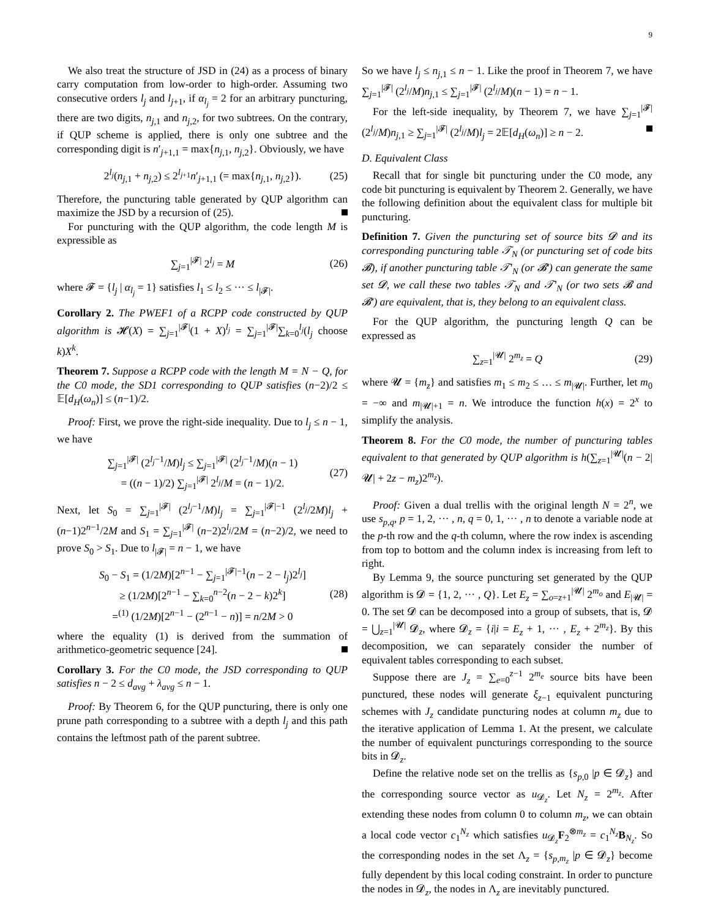9
We also treat the structure of JSD in (24) as a process of binary carry computation from low-order to high-order. Assuming two consecutive orders l<sub>j</sub> and l<sub>j+1</sub>, if α<sub>l<sub>j</sub></sub> = 2 for an arbitrary puncturing, there are two digits, n<sub>j,1</sub> and n<sub>j,2</sub>, for two subtrees. On the contrary, if QUP scheme is applied, there is only one subtree and the corresponding digit is n′<sub>j+1,1</sub> = max{n<sub>j,1</sub>, n<sub>j,2</sub>}. Obviously, we have
2<sup>l<sub>j</sub></sup>(n<sub>j,1</sub> + n<sub>j,2</sub>) ≤ 2<sup>l<sub>j+1</sub></sup>n′<sub>j+1,1</sub> (= max{n<sub>j,1</sub>, n<sub>j,2</sub>}). (25)
Therefore, the puncturing table generated by QUP algorithm can maximize the JSD by a recursion of (25).
For puncturing with the QUP algorithm, the code length M is expressible as
∑<sub>j=1</sub><sup>|𝓕|</sup> 2<sup>l<sub>j</sub></sup> = M (26)
where 𝓕 = {l<sub>j</sub> | α<sub>l<sub>j</sub></sub> = 1} satisfies l<sub>1</sub> ≤ l<sub>2</sub> ≤ ··· ≤ l<sub>|𝓕|</sub>.
Corollary 2. The PWEF1 of a RCPP code constructed by QUP algorithm is 𝓗(X) = ∑<sub>j=1</sub><sup>|𝓕|</sup>(1 + X)<sup>l<sub>j</sub></sup> = ∑<sub>j=1</sub><sup>|𝓕|</sup>∑<sub>k=0</sub><sup>l<sub>j</sub></sup>(l<sub>j</sub> choose k)X<sup>k</sup>.
Theorem 7. Suppose a RCPP code with the length M = N − Q, for the C0 mode, the SD1 corresponding to QUP satisfies (n−2)/2 ≤ 𝔼[d<sub>H</sub>(ω<sub>n</sub>)] ≤ (n−1)/2.
Proof: First, we prove the right-side inequality. Due to l<sub>j</sub> ≤ n − 1, we have
∑<sub>j=1</sub><sup>|𝓕|</sup> (2<sup>l<sub>j</sub>−1</sup>/M)l<sub>j</sub> ≤ ∑<sub>j=1</sub><sup>|𝓕|</sup> (2<sup>l<sub>j</sub>−1</sup>/M)(n − 1)
= ((n − 1)/2) ∑<sub>j=1</sub><sup>|𝓕|</sup> 2<sup>l<sub>j</sub></sup>/M = (n − 1)/2. (27)
Next, let S<sub>0</sub> = ∑<sub>j=1</sub><sup>|𝓕|</sup> (2<sup>l<sub>j</sub>−1</sup>/M)l<sub>j</sub> = ∑<sub>j=1</sub><sup>|𝓕|−1</sup> (2<sup>l<sub>j</sub></sup>/2M)l<sub>j</sub> + (n−1)2<sup>n−1</sup>/2M and S<sub>1</sub> = ∑<sub>j=1</sub><sup>|𝓕|</sup> (n−2)2<sup>l<sub>j</sub></sup>/2M = (n−2)/2, we need to prove S<sub>0</sub> > S<sub>1</sub>. Due to l<sub>|𝓕|</sub> = n − 1, we have
S<sub>0</sub> − S<sub>1</sub> = (1/2M)[2<sup>n−1</sup> − ∑<sub>j=1</sub><sup>|𝓕|−1</sup>(n − 2 − l<sub>j</sub>)2<sup>l<sub>j</sub></sup>]
≥ (1/2M)[2<sup>n−1</sup> − ∑<sub>k=0</sub><sup>n−2</sup>(n − 2 − k)2<sup>k</sup>]
=<sup>(1)</sup> (1/2M)[2<sup>n−1</sup> − (2<sup>n−1</sup> − n)] = n/2M > 0 (28)
where the equality (1) is derived from the summation of arithmetico-geometric sequence [24].
Corollary 3. For the C0 mode, the JSD corresponding to QUP satisfies n − 2 ≤ d<sub>avg</sub> + λ<sub>avg</sub> ≤ n − 1.
Proof: By Theorem 6, for the QUP puncturing, there is only one prune path corresponding to a subtree with a depth l<sub>j</sub> and this path contains the leftmost path of the parent subtree.
So we have l<sub>j</sub> ≤ n<sub>j,1</sub> ≤ n − 1. Like the proof in Theorem 7, we have ∑<sub>j=1</sub><sup>|𝓕|</sup> (2<sup>l<sub>j</sub></sup>/M)n<sub>j,1</sub> ≤ ∑<sub>j=1</sub><sup>|𝓕|</sup> (2<sup>l<sub>j</sub></sup>/M)(n − 1) = n − 1.
For the left-side inequality, by Theorem 7, we have ∑<sub>j=1</sub><sup>|𝓕|</sup> (2<sup>l<sub>j</sub></sup>/M)n<sub>j,1</sub> ≥ ∑<sub>j=1</sub><sup>|𝓕|</sup> (2<sup>l<sub>j</sub></sup>/M)l<sub>j</sub> = 2𝔼[d<sub>H</sub>(ω<sub>n</sub>)] ≥ n − 2.
D. Equivalent Class
Recall that for single bit puncturing under the C0 mode, any code bit puncturing is equivalent by Theorem 2. Generally, we have the following definition about the equivalent class for multiple bit puncturing.
Definition 7. Given the puncturing set of source bits 𝓓 and its corresponding puncturing table 𝒯<sub>N</sub> (or puncturing set of code bits 𝓑), if another puncturing table 𝒯′<sub>N</sub> (or 𝓑′) can generate the same set 𝓓, we call these two tables 𝒯<sub>N</sub> and 𝒯′<sub>N</sub> (or two sets 𝓑 and 𝓑′) are equivalent, that is, they belong to an equivalent class.
For the QUP algorithm, the puncturing length Q can be expressed as
∑<sub>z=1</sub><sup>|𝓤|</sup> 2<sup>m<sub>z</sub></sup> = Q (29)
where 𝓤 = {m<sub>z</sub>} and satisfies m<sub>1</sub> ≤ m<sub>2</sub> ≤ … ≤ m<sub>|𝓤|</sub>. Further, let m<sub>0</sub> = −∞ and m<sub>|𝓤|+1</sub> = n. We introduce the function h(x) = 2<sup>x</sup> to simplify the analysis.
Theorem 8. For the C0 mode, the number of puncturing tables equivalent to that generated by QUP algorithm is h(∑<sub>z=1</sub><sup>|𝓤|</sup>(n − 2|𝓤| + 2z − m<sub>z</sub>)2<sup>m<sub>z</sub></sup>).
Proof: Given a dual trellis with the original length N = 2<sup>n</sup>, we use s<sub>p,q</sub>, p = 1, 2, ··· , n, q = 0, 1, ··· , n to denote a variable node at the p-th row and the q-th column, where the row index is ascending from top to bottom and the column index is increasing from left to right.
By Lemma 9, the source puncturing set generated by the QUP algorithm is 𝓓 = {1, 2, ··· , Q}. Let E<sub>z</sub> = ∑<sub>o=z+1</sub><sup>|𝓤|</sup> 2<sup>m<sub>o</sub></sup> and E<sub>|𝓤|</sub> = 0. The set 𝓓 can be decomposed into a group of subsets, that is, 𝓓 = ⋃<sub>z=1</sub><sup>|𝓤|</sup> 𝓓<sub>z</sub>, where 𝓓<sub>z</sub> = {i|i = E<sub>z</sub> + 1, ··· , E<sub>z</sub> + 2<sup>m<sub>z</sub></sup>}. By this decomposition, we can separately consider the number of equivalent tables corresponding to each subset.
Suppose there are J<sub>z</sub> = ∑<sub>e=0</sub><sup>z−1</sup> 2<sup>m<sub>e</sub></sup> source bits have been punctured, these nodes will generate ξ<sub>z−1</sub> equivalent puncturing schemes with J<sub>z</sub> candidate puncturing nodes at column m<sub>z</sub> due to the iterative application of Lemma 1. At the present, we calculate the number of equivalent puncturings corresponding to the source bits in 𝓓<sub>z</sub>.
Define the relative node set on the trellis as {s<sub>p,0</sub> |p ∈ 𝓓<sub>z</sub>} and the corresponding source vector as u<sub>𝓓<sub>z</sub></sub>. Let N<sub>z</sub> = 2<sup>m<sub>z</sub></sup>. After extending these nodes from column 0 to column m<sub>z</sub>, we can obtain a local code vector c<sub>1</sub><sup>N<sub>z</sub></sup> which satisfies u<sub>𝓓<sub>z</sub></sub>F<sub>2</sub><sup>⊗m<sub>z</sub></sup> = c<sub>1</sub><sup>N<sub>z</sub></sup>B<sub>N<sub>z</sub></sub>. So the corresponding nodes in the set Λ<sub>z</sub> = {s<sub>p,m<sub>z</sub></sub> |p ∈ 𝓓<sub>z</sub>} become fully dependent by this local coding constraint. In order to puncture the nodes in 𝓓<sub>z</sub>, the nodes in Λ<sub>z</sub> are inevitably punctured.